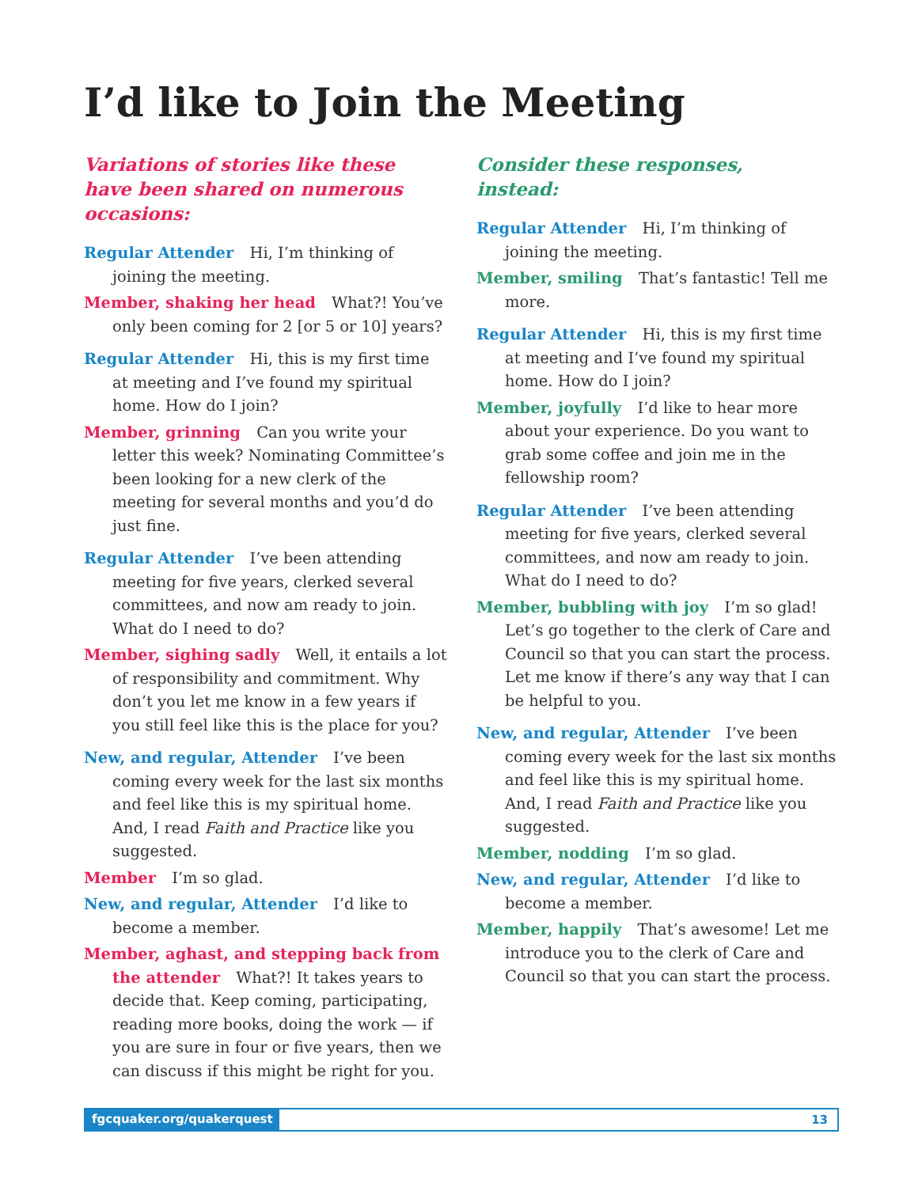I’d like to Join the Meeting
Variations of stories like these have been shared on numerous occasions:
Regular Attender Hi, I’m thinking of joining the meeting.
Member, shaking her head What?! You’ve only been coming for 2 [or 5 or 10] years?
Regular Attender Hi, this is my first time at meeting and I’ve found my spiritual home. How do I join?
Member, grinning Can you write your letter this week? Nominating Committee’s been looking for a new clerk of the meeting for several months and you’d do just fine.
Regular Attender I’ve been attending meeting for five years, clerked several committees, and now am ready to join. What do I need to do?
Member, sighing sadly Well, it entails a lot of responsibility and commitment. Why don’t you let me know in a few years if you still feel like this is the place for you?
New, and regular, Attender I’ve been coming every week for the last six months and feel like this is my spiritual home. And, I read Faith and Practice like you suggested.
Member I’m so glad.
New, and regular, Attender I’d like to become a member.
Member, aghast, and stepping back from the attender What?! It takes years to decide that. Keep coming, participating, reading more books, doing the work — if you are sure in four or five years, then we can discuss if this might be right for you.
Consider these responses,
instead:
Regular Attender Hi, I’m thinking of joining the meeting.
Member, smiling That’s fantastic! Tell me more.
Regular Attender Hi, this is my first time at meeting and I’ve found my spiritual home. How do I join?
Member, joyfully I’d like to hear more about your experience. Do you want to grab some coffee and join me in the fellowship room?
Regular Attender I’ve been attending meeting for five years, clerked several committees, and now am ready to join. What do I need to do?
Member, bubbling with joy I’m so glad! Let’s go together to the clerk of Care and Council so that you can start the process. Let me know if there’s any way that I can be helpful to you.
New, and regular, Attender I’ve been coming every week for the last six months and feel like this is my spiritual home. And, I read Faith and Practice like you suggested.
Member, nodding I’m so glad.
New, and regular, Attender I’d like to become a member.
Member, happily That’s awesome! Let me introduce you to the clerk of Care and Council so that you can start the process.
fgcquaker.org/quakerquest 13